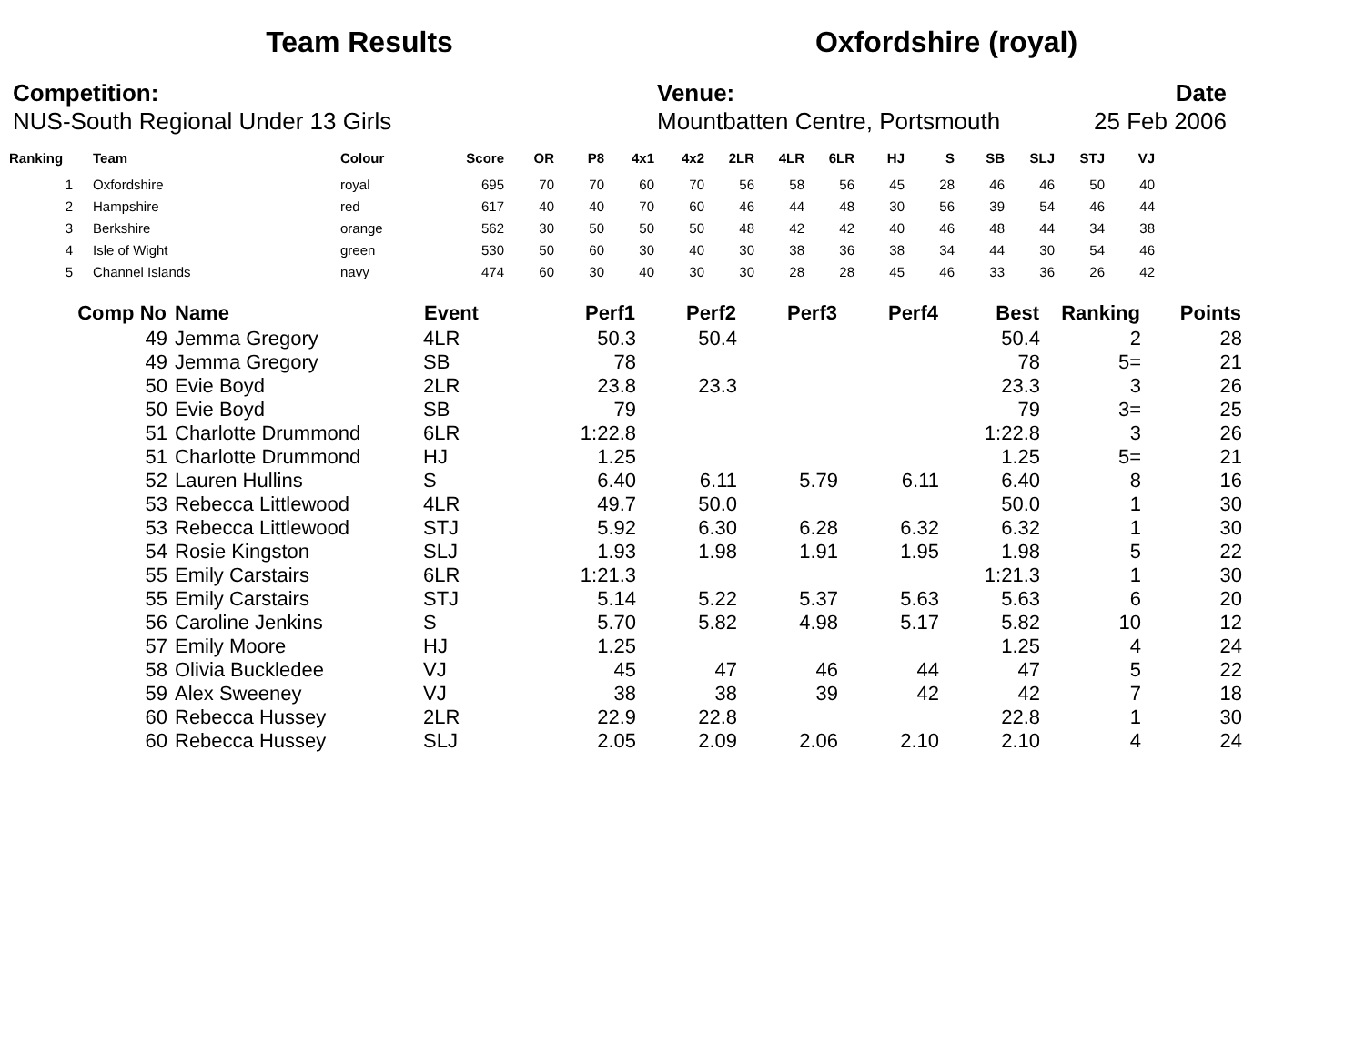Team Results Oxfordshire (royal)
Competition:
NUS-South Regional Under 13 Girls
Venue:
Mountbatten Centre, Portsmouth
Date
25 Feb 2006
| Ranking | Team | Colour | Score | OR | P8 | 4x1 | 4x2 | 2LR | 4LR | 6LR | HJ | S | SB | SLJ | STJ | VJ |
| --- | --- | --- | --- | --- | --- | --- | --- | --- | --- | --- | --- | --- | --- | --- | --- | --- |
| 1 | Oxfordshire | royal | 695 | 70 | 70 | 60 | 70 | 56 | 58 | 56 | 45 | 28 | 46 | 46 | 50 | 40 |
| 2 | Hampshire | red | 617 | 40 | 40 | 70 | 60 | 46 | 44 | 48 | 30 | 56 | 39 | 54 | 46 | 44 |
| 3 | Berkshire | orange | 562 | 30 | 50 | 50 | 50 | 48 | 42 | 42 | 40 | 46 | 48 | 44 | 34 | 38 |
| 4 | Isle of Wight | green | 530 | 50 | 60 | 30 | 40 | 30 | 38 | 36 | 38 | 34 | 44 | 30 | 54 | 46 |
| 5 | Channel Islands | navy | 474 | 60 | 30 | 40 | 30 | 30 | 28 | 28 | 45 | 46 | 33 | 36 | 26 | 42 |
| Comp No | Name | Event | Perf1 | Perf2 | Perf3 | Perf4 | Best | Ranking | Points |
| --- | --- | --- | --- | --- | --- | --- | --- | --- | --- |
| 49 | Jemma Gregory | 4LR | 50.3 | 50.4 | | | 50.4 | 2 | 28 |
| 49 | Jemma Gregory | SB | 78 | | | | 78 | 5= | 21 |
| 50 | Evie Boyd | 2LR | 23.8 | 23.3 | | | 23.3 | 3 | 26 |
| 50 | Evie Boyd | SB | 79 | | | | 79 | 3= | 25 |
| 51 | Charlotte Drummond | 6LR | 1:22.8 | | | | 1:22.8 | 3 | 26 |
| 51 | Charlotte Drummond | HJ | 1.25 | | | | 1.25 | 5= | 21 |
| 52 | Lauren Hullins | S | 6.40 | 6.11 | 5.79 | 6.11 | 6.40 | 8 | 16 |
| 53 | Rebecca Littlewood | 4LR | 49.7 | 50.0 | | | 50.0 | 1 | 30 |
| 53 | Rebecca Littlewood | STJ | 5.92 | 6.30 | 6.28 | 6.32 | 6.32 | 1 | 30 |
| 54 | Rosie Kingston | SLJ | 1.93 | 1.98 | 1.91 | 1.95 | 1.98 | 5 | 22 |
| 55 | Emily Carstairs | 6LR | 1:21.3 | | | | 1:21.3 | 1 | 30 |
| 55 | Emily Carstairs | STJ | 5.14 | 5.22 | 5.37 | 5.63 | 5.63 | 6 | 20 |
| 56 | Caroline Jenkins | S | 5.70 | 5.82 | 4.98 | 5.17 | 5.82 | 10 | 12 |
| 57 | Emily Moore | HJ | 1.25 | | | | 1.25 | 4 | 24 |
| 58 | Olivia Buckledee | VJ | 45 | 47 | 46 | 44 | 47 | 5 | 22 |
| 59 | Alex Sweeney | VJ | 38 | 38 | 39 | 42 | 42 | 7 | 18 |
| 60 | Rebecca Hussey | 2LR | 22.9 | 22.8 | | | 22.8 | 1 | 30 |
| 60 | Rebecca Hussey | SLJ | 2.05 | 2.09 | 2.06 | 2.10 | 2.10 | 4 | 24 |